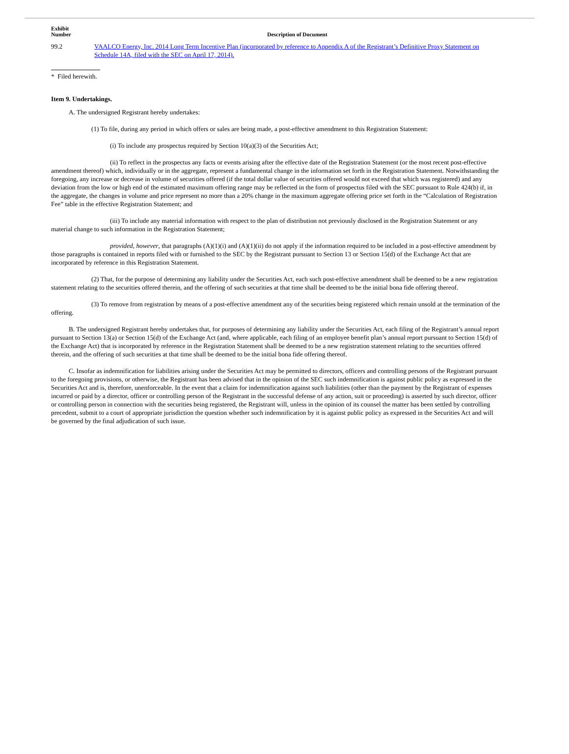| Exhibit Number | Description of Document |
| --- | --- |
| 99.2 | VAALCO Energy, Inc. 2014 Long Term Incentive Plan (incorporated by reference to Appendix A of the Registrant’s Definitive Proxy Statement on Schedule 14A, filed with the SEC on April 17, 2014). |
* Filed herewith.
Item 9. Undertakings.
A. The undersigned Registrant hereby undertakes:
(1) To file, during any period in which offers or sales are being made, a post-effective amendment to this Registration Statement:
(i) To include any prospectus required by Section 10(a)(3) of the Securities Act;
(ii) To reflect in the prospectus any facts or events arising after the effective date of the Registration Statement (or the most recent post-effective amendment thereof) which, individually or in the aggregate, represent a fundamental change in the information set forth in the Registration Statement. Notwithstanding the foregoing, any increase or decrease in volume of securities offered (if the total dollar value of securities offered would not exceed that which was registered) and any deviation from the low or high end of the estimated maximum offering range may be reflected in the form of prospectus filed with the SEC pursuant to Rule 424(b) if, in the aggregate, the changes in volume and price represent no more than a 20% change in the maximum aggregate offering price set forth in the “Calculation of Registration Fee” table in the effective Registration Statement; and
(iii) To include any material information with respect to the plan of distribution not previously disclosed in the Registration Statement or any material change to such information in the Registration Statement;
provided, however, that paragraphs (A)(1)(i) and (A)(1)(ii) do not apply if the information required to be included in a post-effective amendment by those paragraphs is contained in reports filed with or furnished to the SEC by the Registrant pursuant to Section 13 or Section 15(d) of the Exchange Act that are incorporated by reference in this Registration Statement.
(2) That, for the purpose of determining any liability under the Securities Act, each such post-effective amendment shall be deemed to be a new registration statement relating to the securities offered therein, and the offering of such securities at that time shall be deemed to be the initial bona fide offering thereof.
(3) To remove from registration by means of a post-effective amendment any of the securities being registered which remain unsold at the termination of the offering.
B. The undersigned Registrant hereby undertakes that, for purposes of determining any liability under the Securities Act, each filing of the Registrant’s annual report pursuant to Section 13(a) or Section 15(d) of the Exchange Act (and, where applicable, each filing of an employee benefit plan’s annual report pursuant to Section 15(d) of the Exchange Act) that is incorporated by reference in the Registration Statement shall be deemed to be a new registration statement relating to the securities offered therein, and the offering of such securities at that time shall be deemed to be the initial bona fide offering thereof.
C. Insofar as indemnification for liabilities arising under the Securities Act may be permitted to directors, officers and controlling persons of the Registrant pursuant to the foregoing provisions, or otherwise, the Registrant has been advised that in the opinion of the SEC such indemnification is against public policy as expressed in the Securities Act and is, therefore, unenforceable. In the event that a claim for indemnification against such liabilities (other than the payment by the Registrant of expenses incurred or paid by a director, officer or controlling person of the Registrant in the successful defense of any action, suit or proceeding) is asserted by such director, officer or controlling person in connection with the securities being registered, the Registrant will, unless in the opinion of its counsel the matter has been settled by controlling precedent, submit to a court of appropriate jurisdiction the question whether such indemnification by it is against public policy as expressed in the Securities Act and will be governed by the final adjudication of such issue.